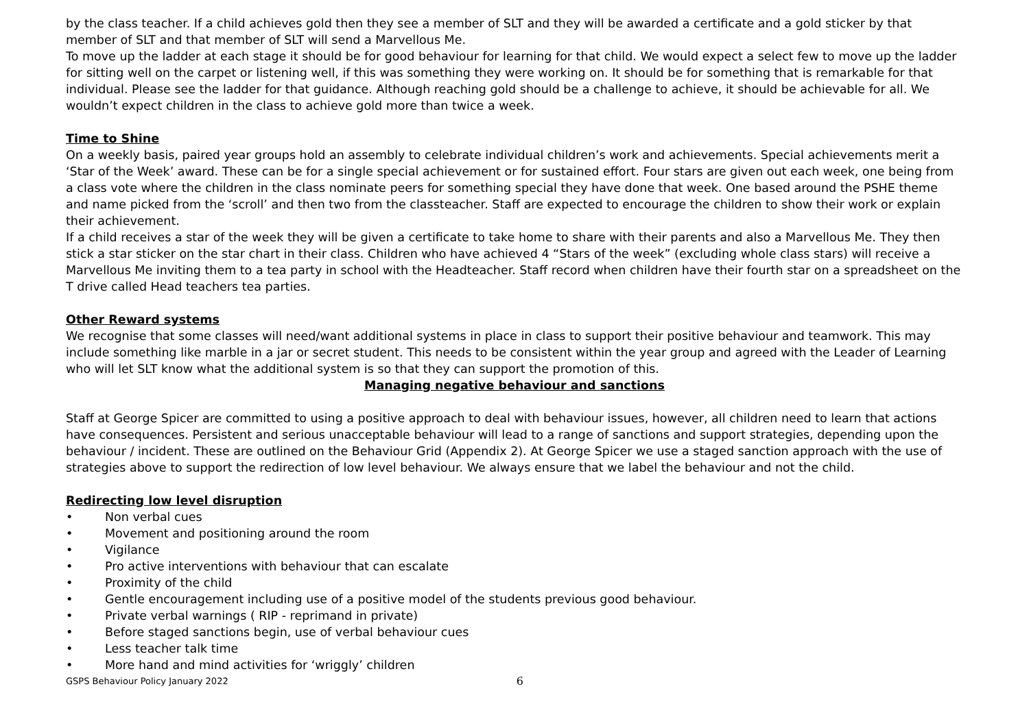by the class teacher. If a child achieves gold then they see a member of SLT and they will be awarded a certificate and a gold sticker by that member of SLT and that member of SLT will send a Marvellous Me.
To move up the ladder at each stage it should be for good behaviour for learning for that child. We would expect a select few to move up the ladder for sitting well on the carpet or listening well, if this was something they were working on. It should be for something that is remarkable for that individual. Please see the ladder for that guidance. Although reaching gold should be a challenge to achieve, it should be achievable for all. We wouldn’t expect children in the class to achieve gold more than twice a week.
Time to Shine
On a weekly basis, paired year groups hold an assembly to celebrate individual children’s work and achievements. Special achievements merit a ‘Star of the Week’ award. These can be for a single special achievement or for sustained effort. Four stars are given out each week, one being from a class vote where the children in the class nominate peers for something special they have done that week. One based around the PSHE theme and name picked from the ‘scroll’ and then two from the classteacher. Staff are expected to encourage the children to show their work or explain their achievement.
If a child receives a star of the week they will be given a certificate to take home to share with their parents and also a Marvellous Me. They then stick a star sticker on the star chart in their class. Children who have achieved 4 “Stars of the week” (excluding whole class stars) will receive a Marvellous Me inviting them to a tea party in school with the Headteacher. Staff record when children have their fourth star on a spreadsheet on the T drive called Head teachers tea parties.
Other Reward systems
We recognise that some classes will need/want additional systems in place in class to support their positive behaviour and teamwork. This may include something like marble in a jar or secret student. This needs to be consistent within the year group and agreed with the Leader of Learning who will let SLT know what the additional system is so that they can support the promotion of this.
Managing negative behaviour and sanctions
Staff at George Spicer are committed to using a positive approach to deal with behaviour issues, however, all children need to learn that actions have consequences. Persistent and serious unacceptable behaviour will lead to a range of sanctions and support strategies, depending upon the behaviour / incident. These are outlined on the Behaviour Grid (Appendix 2). At George Spicer we use a staged sanction approach with the use of strategies above to support the redirection of low level behaviour. We always ensure that we label the behaviour and not the child.
Redirecting low level disruption
• Non verbal cues
• Movement and positioning around the room
• Vigilance
• Pro active interventions with behaviour that can escalate
• Proximity of the child
• Gentle encouragement including use of a positive model of the students previous good behaviour.
• Private verbal warnings ( RIP - reprimand in private)
• Before staged sanctions begin, use of verbal behaviour cues
• Less teacher talk time
• More hand and mind activities for ‘wriggly’ children
GSPS Behaviour Policy January 2022 6